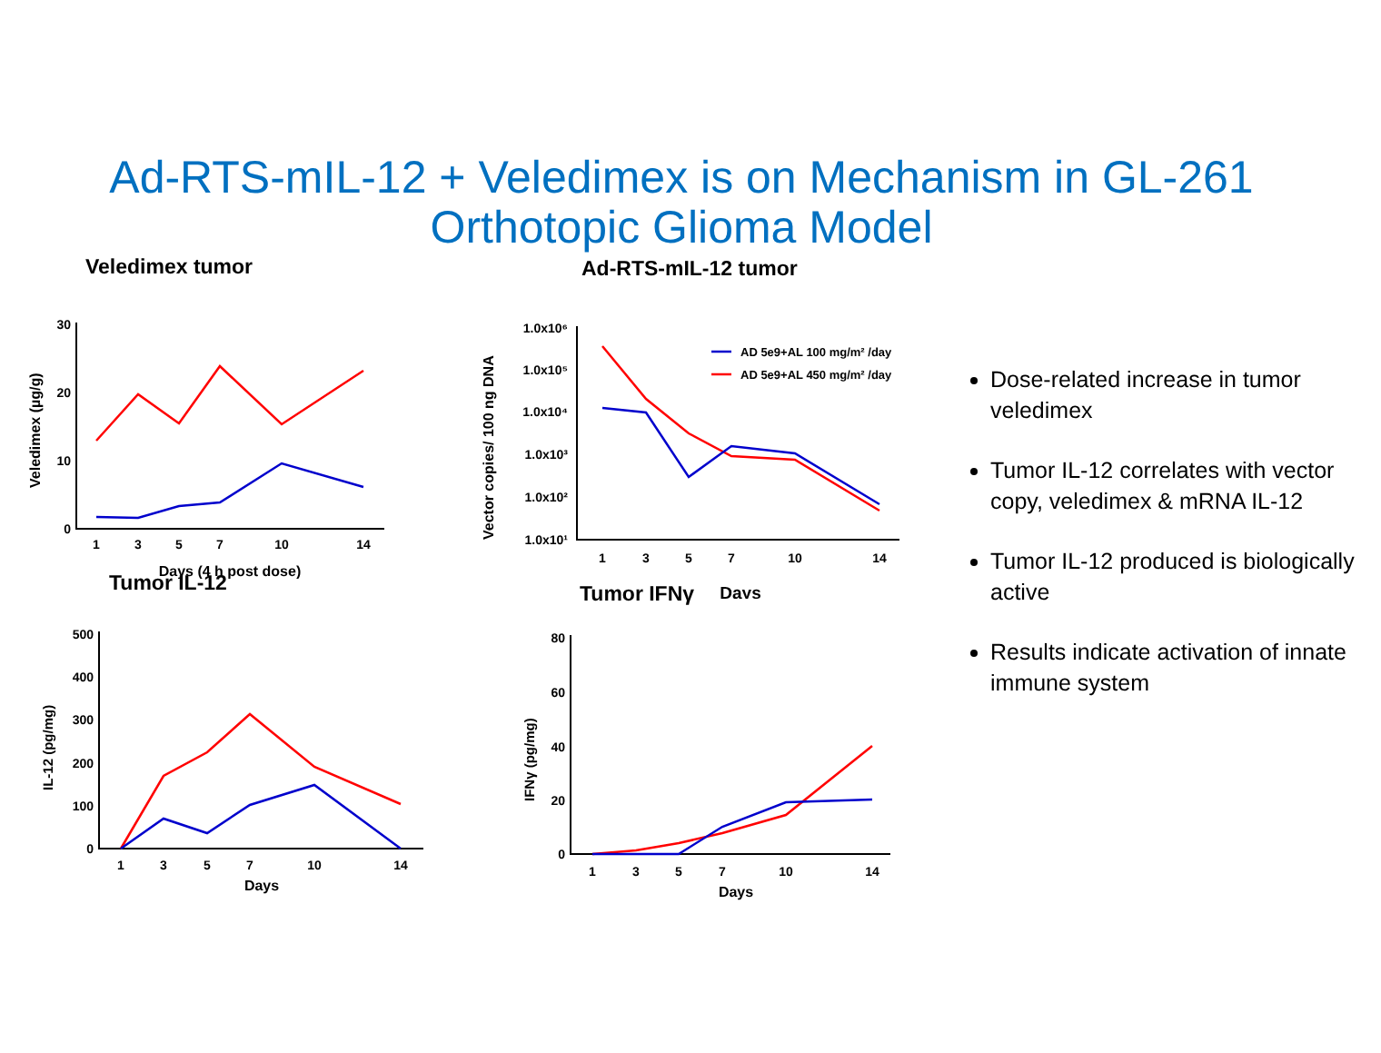Ad-RTS-mIL-12 + Veledimex is on Mechanism in GL-261
Orthotopic Glioma Model
Veledimex tumor
30
20
10
0
1
3
5
7
10
14
Days (4 h post dose)
Veledimex (µg/g)
Ad-RTS-mIL-12 tumor
1.0x10⁶
1.0x10⁵
1.0x10⁴
1.0x10³
1.0x10²
1.0x10¹
1
3
5
7
10
14
Days
Vector copies/ 100 ng DNA
AD 5e9+AL 100 mg/m² /day
AD 5e9+AL 450 mg/m² /day
Tumor IL-12
500
400
300
200
100
0
1
3
5
7
10
14
Days
IL-12 (pg/mg)
Tumor IFNγ
80
60
40
20
0
1
3
5
7
10
14
Days
IFNγ (pg/mg)
Dose-related increase in tumor veledimex
Tumor IL-12 correlates with vector copy, veledimex & mRNA IL-12
Tumor IL-12 produced is biologically active
Results indicate activation of innate immune system